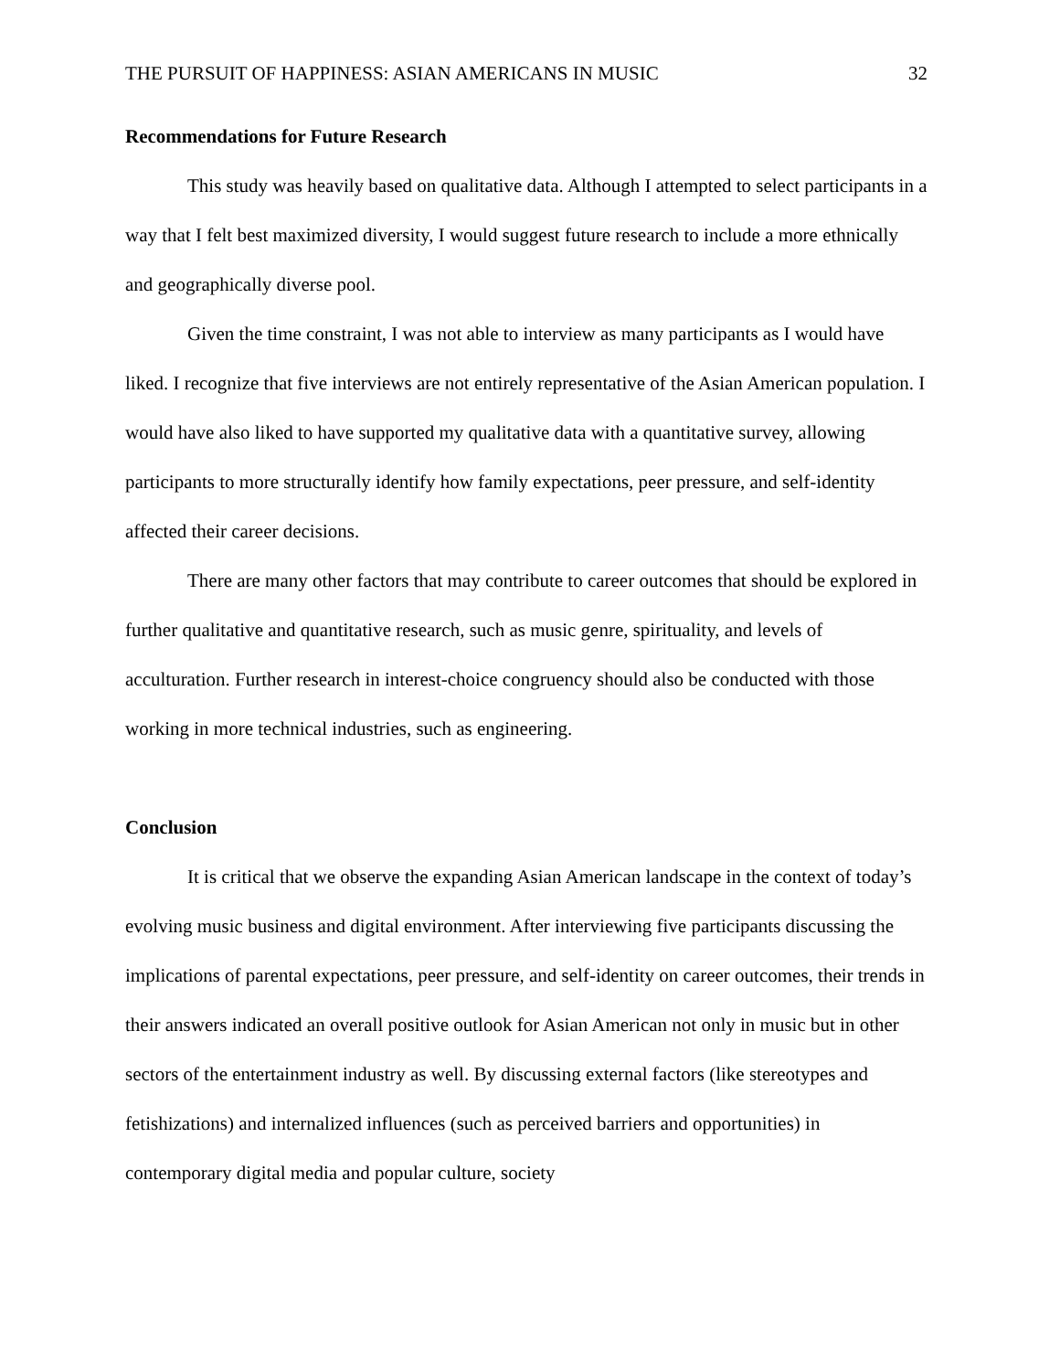THE PURSUIT OF HAPPINESS: ASIAN AMERICANS IN MUSIC 32
Recommendations for Future Research
This study was heavily based on qualitative data. Although I attempted to select participants in a way that I felt best maximized diversity, I would suggest future research to include a more ethnically and geographically diverse pool.
Given the time constraint, I was not able to interview as many participants as I would have liked. I recognize that five interviews are not entirely representative of the Asian American population. I would have also liked to have supported my qualitative data with a quantitative survey, allowing participants to more structurally identify how family expectations, peer pressure, and self-identity affected their career decisions.
There are many other factors that may contribute to career outcomes that should be explored in further qualitative and quantitative research, such as music genre, spirituality, and levels of acculturation. Further research in interest-choice congruency should also be conducted with those working in more technical industries, such as engineering.
Conclusion
It is critical that we observe the expanding Asian American landscape in the context of today’s evolving music business and digital environment. After interviewing five participants discussing the implications of parental expectations, peer pressure, and self-identity on career outcomes, their trends in their answers indicated an overall positive outlook for Asian American not only in music but in other sectors of the entertainment industry as well. By discussing external factors (like stereotypes and fetishizations) and internalized influences (such as perceived barriers and opportunities) in contemporary digital media and popular culture, society